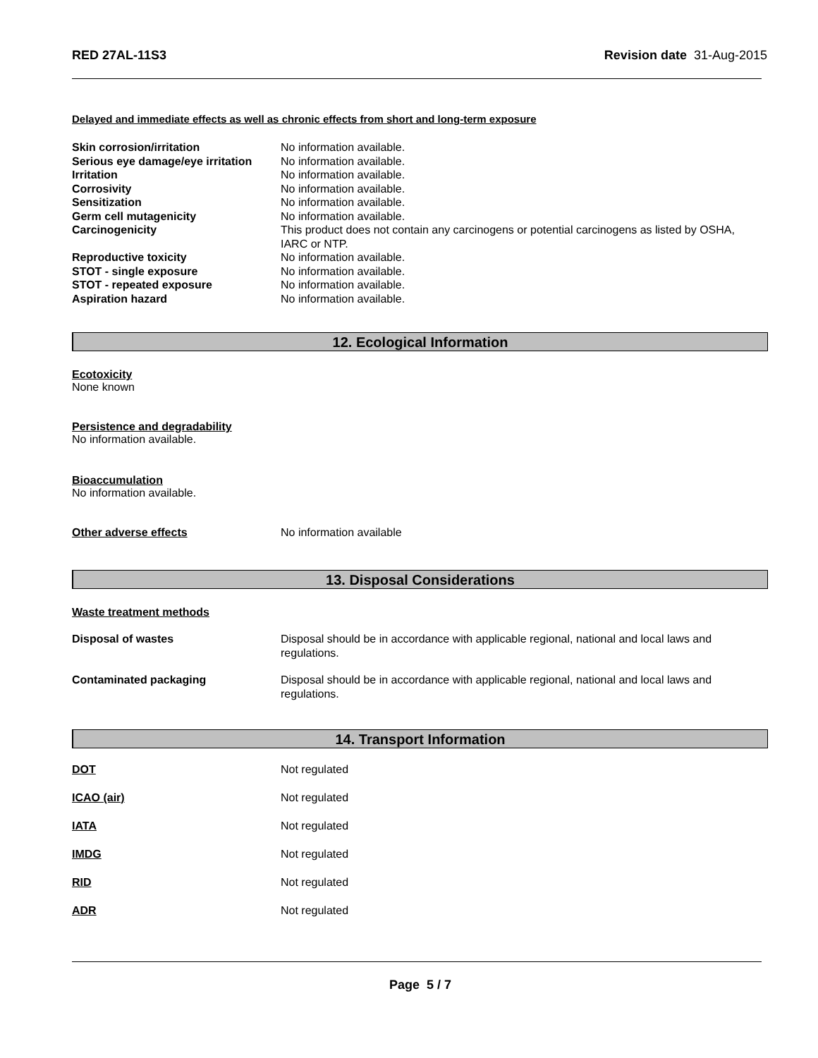RED 27AL-11S3 Revision date 31-Aug-2015
Delayed and immediate effects as well as chronic effects from short and long-term exposure
| Skin corrosion/irritation | No information available. |
| Serious eye damage/eye irritation | No information available. |
| Irritation | No information available. |
| Corrosivity | No information available. |
| Sensitization | No information available. |
| Germ cell mutagenicity | No information available. |
| Carcinogenicity | This product does not contain any carcinogens or potential carcinogens as listed by OSHA, IARC or NTP. |
| Reproductive toxicity | No information available. |
| STOT - single exposure | No information available. |
| STOT - repeated exposure | No information available. |
| Aspiration hazard | No information available. |
12. Ecological Information
Ecotoxicity
None known
Persistence and degradability
No information available.
Bioaccumulation
No information available.
Other adverse effects No information available
13. Disposal Considerations
Waste treatment methods
| Disposal of wastes | Disposal should be in accordance with applicable regional, national and local laws and regulations. |
| Contaminated packaging | Disposal should be in accordance with applicable regional, national and local laws and regulations. |
14. Transport Information
| DOT | Not regulated |
| ICAO (air) | Not regulated |
| IATA | Not regulated |
| IMDG | Not regulated |
| RID | Not regulated |
| ADR | Not regulated |
Page 5 / 7